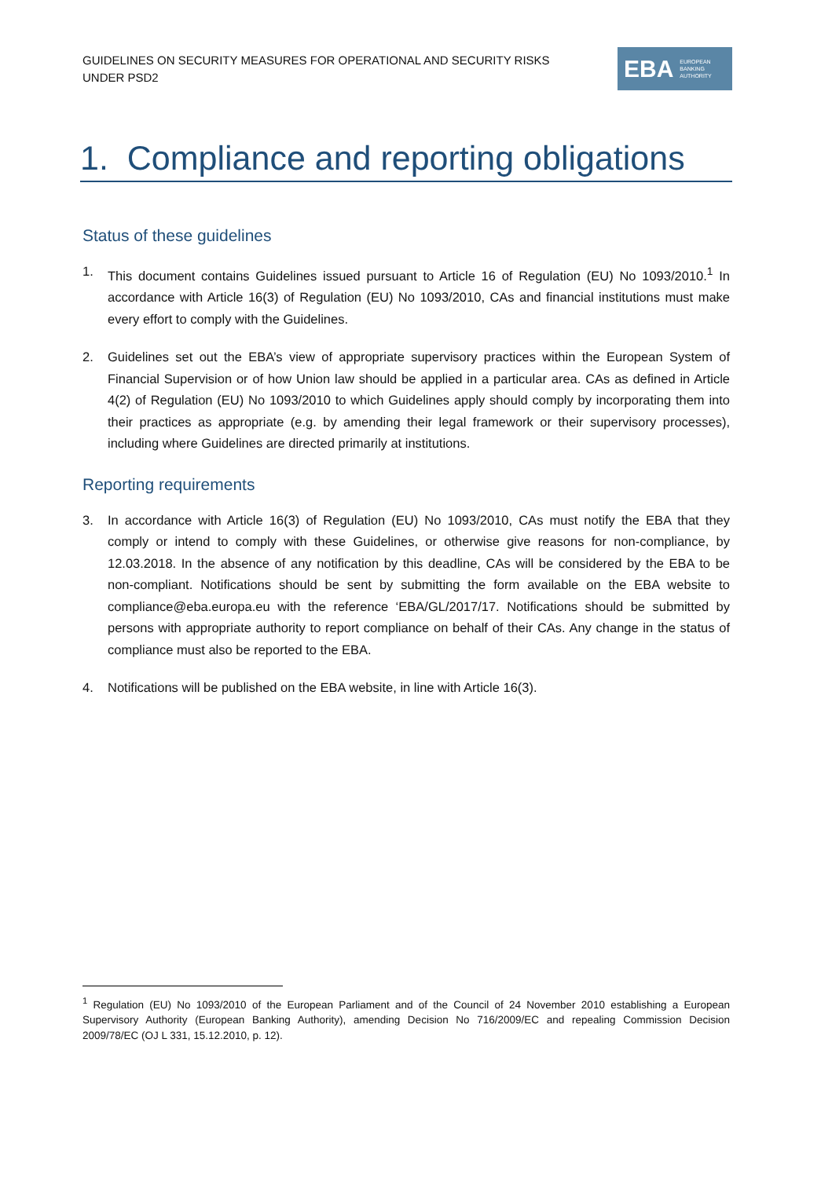GUIDELINES ON SECURITY MEASURES FOR OPERATIONAL AND SECURITY RISKS UNDER PSD2
EBA EUROPEAN
BANKING
AUTHORITY
1. Compliance and reporting obligations
Status of these guidelines
1. This document contains Guidelines issued pursuant to Article 16 of Regulation (EU) No 1093/2010.<sup>1</sup> In accordance with Article 16(3) of Regulation (EU) No 1093/2010, CAs and financial institutions must make every effort to comply with the Guidelines.
2. Guidelines set out the EBA’s view of appropriate supervisory practices within the European System of Financial Supervision or of how Union law should be applied in a particular area. CAs as defined in Article 4(2) of Regulation (EU) No 1093/2010 to which Guidelines apply should comply by incorporating them into their practices as appropriate (e.g. by amending their legal framework or their supervisory processes), including where Guidelines are directed primarily at institutions.
Reporting requirements
3. In accordance with Article 16(3) of Regulation (EU) No 1093/2010, CAs must notify the EBA that they comply or intend to comply with these Guidelines, or otherwise give reasons for non-compliance, by 12.03.2018. In the absence of any notification by this deadline, CAs will be considered by the EBA to be non-compliant. Notifications should be sent by submitting the form available on the EBA website to compliance@eba.europa.eu with the reference ‘EBA/GL/2017/17. Notifications should be submitted by persons with appropriate authority to report compliance on behalf of their CAs. Any change in the status of compliance must also be reported to the EBA.
4. Notifications will be published on the EBA website, in line with Article 16(3).
<sup>1</sup> Regulation (EU) No 1093/2010 of the European Parliament and of the Council of 24 November 2010 establishing a European Supervisory Authority (European Banking Authority), amending Decision No 716/2009/EC and repealing Commission Decision 2009/78/EC (OJ L 331, 15.12.2010, p. 12).